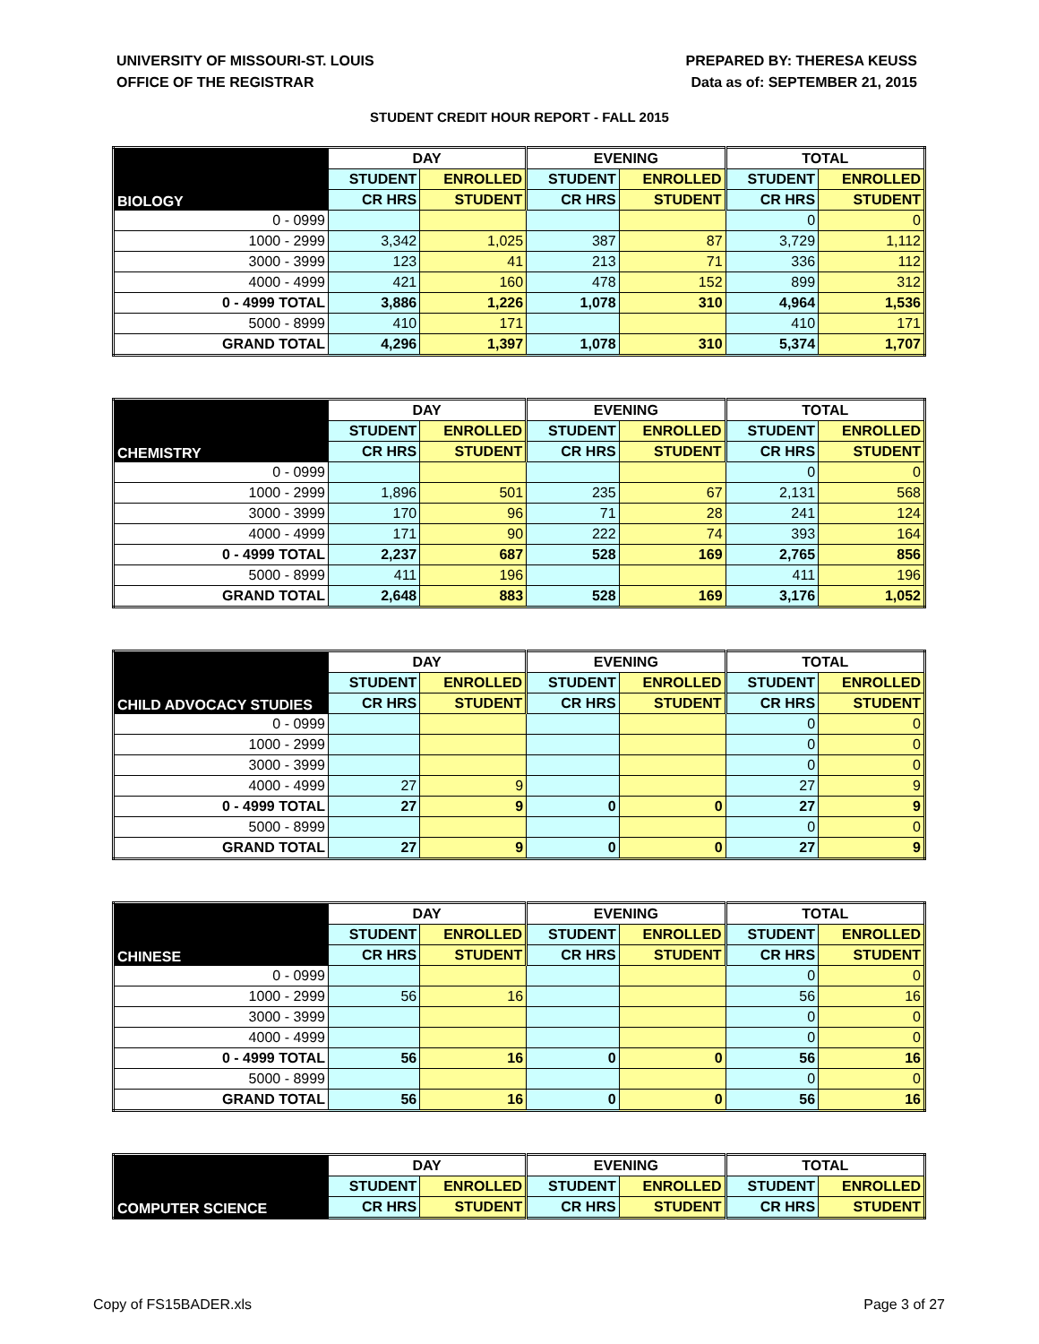UNIVERSITY OF MISSOURI-ST. LOUIS
OFFICE OF THE REGISTRAR
PREPARED BY: THERESA KEUSS
Data as of: SEPTEMBER 21, 2015
STUDENT CREDIT HOUR REPORT - FALL 2015
| BIOLOGY | DAY | | EVENING | | TOTAL | |
| --- | --- | --- | --- | --- | --- | --- |
| | STUDENT | ENROLLED | STUDENT | ENROLLED | STUDENT | ENROLLED |
| | CR HRS | STUDENT | CR HRS | STUDENT | CR HRS | STUDENT |
| 0 - 0999 | | | | | 0 | 0 |
| 1000 - 2999 | 3,342 | 1,025 | 387 | 87 | 3,729 | 1,112 |
| 3000 - 3999 | 123 | 41 | 213 | 71 | 336 | 112 |
| 4000 - 4999 | 421 | 160 | 478 | 152 | 899 | 312 |
| 0 - 4999 TOTAL | 3,886 | 1,226 | 1,078 | 310 | 4,964 | 1,536 |
| 5000 - 8999 | 410 | 171 | | | 410 | 171 |
| GRAND TOTAL | 4,296 | 1,397 | 1,078 | 310 | 5,374 | 1,707 |
| CHEMISTRY | DAY | | EVENING | | TOTAL | |
| --- | --- | --- | --- | --- | --- | --- |
| | STUDENT | ENROLLED | STUDENT | ENROLLED | STUDENT | ENROLLED |
| | CR HRS | STUDENT | CR HRS | STUDENT | CR HRS | STUDENT |
| 0 - 0999 | | | | | 0 | 0 |
| 1000 - 2999 | 1,896 | 501 | 235 | 67 | 2,131 | 568 |
| 3000 - 3999 | 170 | 96 | 71 | 28 | 241 | 124 |
| 4000 - 4999 | 171 | 90 | 222 | 74 | 393 | 164 |
| 0 - 4999 TOTAL | 2,237 | 687 | 528 | 169 | 2,765 | 856 |
| 5000 - 8999 | 411 | 196 | | | 411 | 196 |
| GRAND TOTAL | 2,648 | 883 | 528 | 169 | 3,176 | 1,052 |
| CHILD ADVOCACY STUDIES | DAY | | EVENING | | TOTAL | |
| --- | --- | --- | --- | --- | --- | --- |
| | STUDENT | ENROLLED | STUDENT | ENROLLED | STUDENT | ENROLLED |
| | CR HRS | STUDENT | CR HRS | STUDENT | CR HRS | STUDENT |
| 0 - 0999 | | | | | 0 | 0 |
| 1000 - 2999 | | | | | 0 | 0 |
| 3000 - 3999 | | | | | 0 | 0 |
| 4000 - 4999 | 27 | 9 | | | 27 | 9 |
| 0 - 4999 TOTAL | 27 | 9 | 0 | 0 | 27 | 9 |
| 5000 - 8999 | | | | | 0 | 0 |
| GRAND TOTAL | 27 | 9 | 0 | 0 | 27 | 9 |
| CHINESE | DAY | | EVENING | | TOTAL | |
| --- | --- | --- | --- | --- | --- | --- |
| | STUDENT | ENROLLED | STUDENT | ENROLLED | STUDENT | ENROLLED |
| | CR HRS | STUDENT | CR HRS | STUDENT | CR HRS | STUDENT |
| 0 - 0999 | | | | | 0 | 0 |
| 1000 - 2999 | 56 | 16 | | | 56 | 16 |
| 3000 - 3999 | | | | | 0 | 0 |
| 4000 - 4999 | | | | | 0 | 0 |
| 0 - 4999 TOTAL | 56 | 16 | 0 | 0 | 56 | 16 |
| 5000 - 8999 | | | | | 0 | 0 |
| GRAND TOTAL | 56 | 16 | 0 | 0 | 56 | 16 |
| COMPUTER SCIENCE | DAY | | EVENING | | TOTAL | |
| --- | --- | --- | --- | --- | --- | --- |
| | STUDENT | ENROLLED | STUDENT | ENROLLED | STUDENT | ENROLLED |
| | CR HRS | STUDENT | CR HRS | STUDENT | CR HRS | STUDENT |
Copy of FS15BADER.xls Page 3 of 27